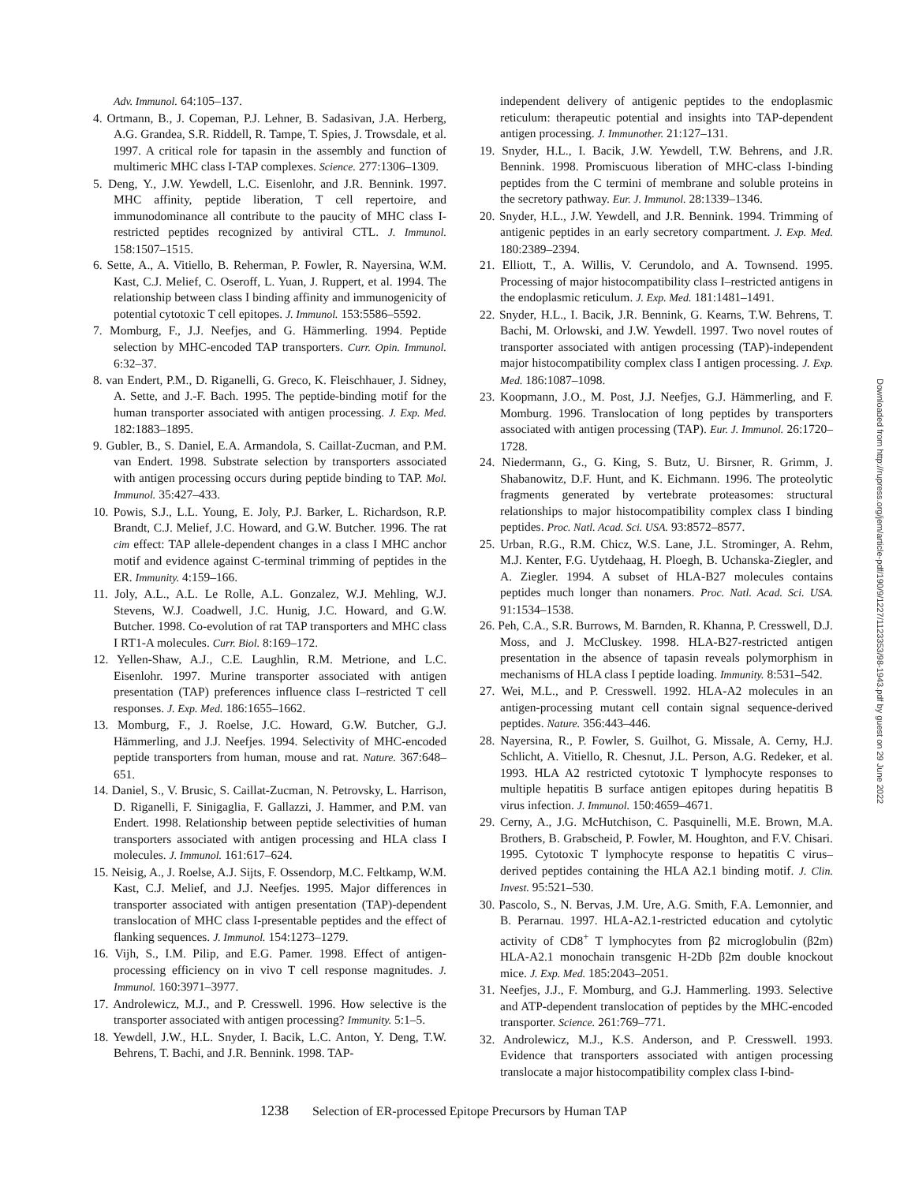Adv. Immunol. 64:105–137.
4. Ortmann, B., J. Copeman, P.J. Lehner, B. Sadasivan, J.A. Herberg, A.G. Grandea, S.R. Riddell, R. Tampe, T. Spies, J. Trowsdale, et al. 1997. A critical role for tapasin in the assembly and function of multimeric MHC class I-TAP complexes. Science. 277:1306–1309.
5. Deng, Y., J.W. Yewdell, L.C. Eisenlohr, and J.R. Bennink. 1997. MHC affinity, peptide liberation, T cell repertoire, and immunodominance all contribute to the paucity of MHC class I-restricted peptides recognized by antiviral CTL. J. Immunol. 158:1507–1515.
6. Sette, A., A. Vitiello, B. Reherman, P. Fowler, R. Nayersina, W.M. Kast, C.J. Melief, C. Oseroff, L. Yuan, J. Ruppert, et al. 1994. The relationship between class I binding affinity and immunogenicity of potential cytotoxic T cell epitopes. J. Immunol. 153:5586–5592.
7. Momburg, F., J.J. Neefjes, and G. Hämmerling. 1994. Peptide selection by MHC-encoded TAP transporters. Curr. Opin. Immunol. 6:32–37.
8. van Endert, P.M., D. Riganelli, G. Greco, K. Fleischhauer, J. Sidney, A. Sette, and J.-F. Bach. 1995. The peptide-binding motif for the human transporter associated with antigen processing. J. Exp. Med. 182:1883–1895.
9. Gubler, B., S. Daniel, E.A. Armandola, S. Caillat-Zucman, and P.M. van Endert. 1998. Substrate selection by transporters associated with antigen processing occurs during peptide binding to TAP. Mol. Immunol. 35:427–433.
10. Powis, S.J., L.L. Young, E. Joly, P.J. Barker, L. Richardson, R.P. Brandt, C.J. Melief, J.C. Howard, and G.W. Butcher. 1996. The rat cim effect: TAP allele-dependent changes in a class I MHC anchor motif and evidence against C-terminal trimming of peptides in the ER. Immunity. 4:159–166.
11. Joly, A.L., A.L. Le Rolle, A.L. Gonzalez, W.J. Mehling, W.J. Stevens, W.J. Coadwell, J.C. Hunig, J.C. Howard, and G.W. Butcher. 1998. Co-evolution of rat TAP transporters and MHC class I RT1-A molecules. Curr. Biol. 8:169–172.
12. Yellen-Shaw, A.J., C.E. Laughlin, R.M. Metrione, and L.C. Eisenlohr. 1997. Murine transporter associated with antigen presentation (TAP) preferences influence class I–restricted T cell responses. J. Exp. Med. 186:1655–1662.
13. Momburg, F., J. Roelse, J.C. Howard, G.W. Butcher, G.J. Hämmerling, and J.J. Neefjes. 1994. Selectivity of MHC-encoded peptide transporters from human, mouse and rat. Nature. 367:648–651.
14. Daniel, S., V. Brusic, S. Caillat-Zucman, N. Petrovsky, L. Harrison, D. Riganelli, F. Sinigaglia, F. Gallazzi, J. Hammer, and P.M. van Endert. 1998. Relationship between peptide selectivities of human transporters associated with antigen processing and HLA class I molecules. J. Immunol. 161:617–624.
15. Neisig, A., J. Roelse, A.J. Sijts, F. Ossendorp, M.C. Feltkamp, W.M. Kast, C.J. Melief, and J.J. Neefjes. 1995. Major differences in transporter associated with antigen presentation (TAP)-dependent translocation of MHC class I-presentable peptides and the effect of flanking sequences. J. Immunol. 154:1273–1279.
16. Vijh, S., I.M. Pilip, and E.G. Pamer. 1998. Effect of antigen-processing efficiency on in vivo T cell response magnitudes. J. Immunol. 160:3971–3977.
17. Androlewicz, M.J., and P. Cresswell. 1996. How selective is the transporter associated with antigen processing? Immunity. 5:1–5.
18. Yewdell, J.W., H.L. Snyder, I. Bacik, L.C. Anton, Y. Deng, T.W. Behrens, T. Bachi, and J.R. Bennink. 1998. TAP-
independent delivery of antigenic peptides to the endoplasmic reticulum: therapeutic potential and insights into TAP-dependent antigen processing. J. Immunother. 21:127–131.
19. Snyder, H.L., I. Bacik, J.W. Yewdell, T.W. Behrens, and J.R. Bennink. 1998. Promiscuous liberation of MHC-class I-binding peptides from the C termini of membrane and soluble proteins in the secretory pathway. Eur. J. Immunol. 28:1339–1346.
20. Snyder, H.L., J.W. Yewdell, and J.R. Bennink. 1994. Trimming of antigenic peptides in an early secretory compartment. J. Exp. Med. 180:2389–2394.
21. Elliott, T., A. Willis, V. Cerundolo, and A. Townsend. 1995. Processing of major histocompatibility class I–restricted antigens in the endoplasmic reticulum. J. Exp. Med. 181:1481–1491.
22. Snyder, H.L., I. Bacik, J.R. Bennink, G. Kearns, T.W. Behrens, T. Bachi, M. Orlowski, and J.W. Yewdell. 1997. Two novel routes of transporter associated with antigen processing (TAP)-independent major histocompatibility complex class I antigen processing. J. Exp. Med. 186:1087–1098.
23. Koopmann, J.O., M. Post, J.J. Neefjes, G.J. Hämmerling, and F. Momburg. 1996. Translocation of long peptides by transporters associated with antigen processing (TAP). Eur. J. Immunol. 26:1720–1728.
24. Niedermann, G., G. King, S. Butz, U. Birsner, R. Grimm, J. Shabanowitz, D.F. Hunt, and K. Eichmann. 1996. The proteolytic fragments generated by vertebrate proteasomes: structural relationships to major histocompatibility complex class I binding peptides. Proc. Natl. Acad. Sci. USA. 93:8572–8577.
25. Urban, R.G., R.M. Chicz, W.S. Lane, J.L. Strominger, A. Rehm, M.J. Kenter, F.G. Uytdehaag, H. Ploegh, B. Uchanska-Ziegler, and A. Ziegler. 1994. A subset of HLA-B27 molecules contains peptides much longer than nonamers. Proc. Natl. Acad. Sci. USA. 91:1534–1538.
26. Peh, C.A., S.R. Burrows, M. Barnden, R. Khanna, P. Cresswell, D.J. Moss, and J. McCluskey. 1998. HLA-B27-restricted antigen presentation in the absence of tapasin reveals polymorphism in mechanisms of HLA class I peptide loading. Immunity. 8:531–542.
27. Wei, M.L., and P. Cresswell. 1992. HLA-A2 molecules in an antigen-processing mutant cell contain signal sequence-derived peptides. Nature. 356:443–446.
28. Nayersina, R., P. Fowler, S. Guilhot, G. Missale, A. Cerny, H.J. Schlicht, A. Vitiello, R. Chesnut, J.L. Person, A.G. Redeker, et al. 1993. HLA A2 restricted cytotoxic T lymphocyte responses to multiple hepatitis B surface antigen epitopes during hepatitis B virus infection. J. Immunol. 150:4659–4671.
29. Cerny, A., J.G. McHutchison, C. Pasquinelli, M.E. Brown, M.A. Brothers, B. Grabscheid, P. Fowler, M. Houghton, and F.V. Chisari. 1995. Cytotoxic T lymphocyte response to hepatitis C virus–derived peptides containing the HLA A2.1 binding motif. J. Clin. Invest. 95:521–530.
30. Pascolo, S., N. Bervas, J.M. Ure, A.G. Smith, F.A. Lemonnier, and B. Perarnau. 1997. HLA-A2.1-restricted education and cytolytic activity of CD8<sup>+</sup> T lymphocytes from β2 microglobulin (β2m) HLA-A2.1 monochain transgenic H-2Db β2m double knockout mice. J. Exp. Med. 185:2043–2051.
31. Neefjes, J.J., F. Momburg, and G.J. Hammerling. 1993. Selective and ATP-dependent translocation of peptides by the MHC-encoded transporter. Science. 261:769–771.
32. Androlewicz, M.J., K.S. Anderson, and P. Cresswell. 1993. Evidence that transporters associated with antigen processing translocate a major histocompatibility complex class I-bind-
1238 Selection of ER-processed Epitope Precursors by Human TAP
Downloaded from http://rupress.org/jem/article-pdf/190/9/1227/1123353/98-1943.pdf by guest on 29 June 2022